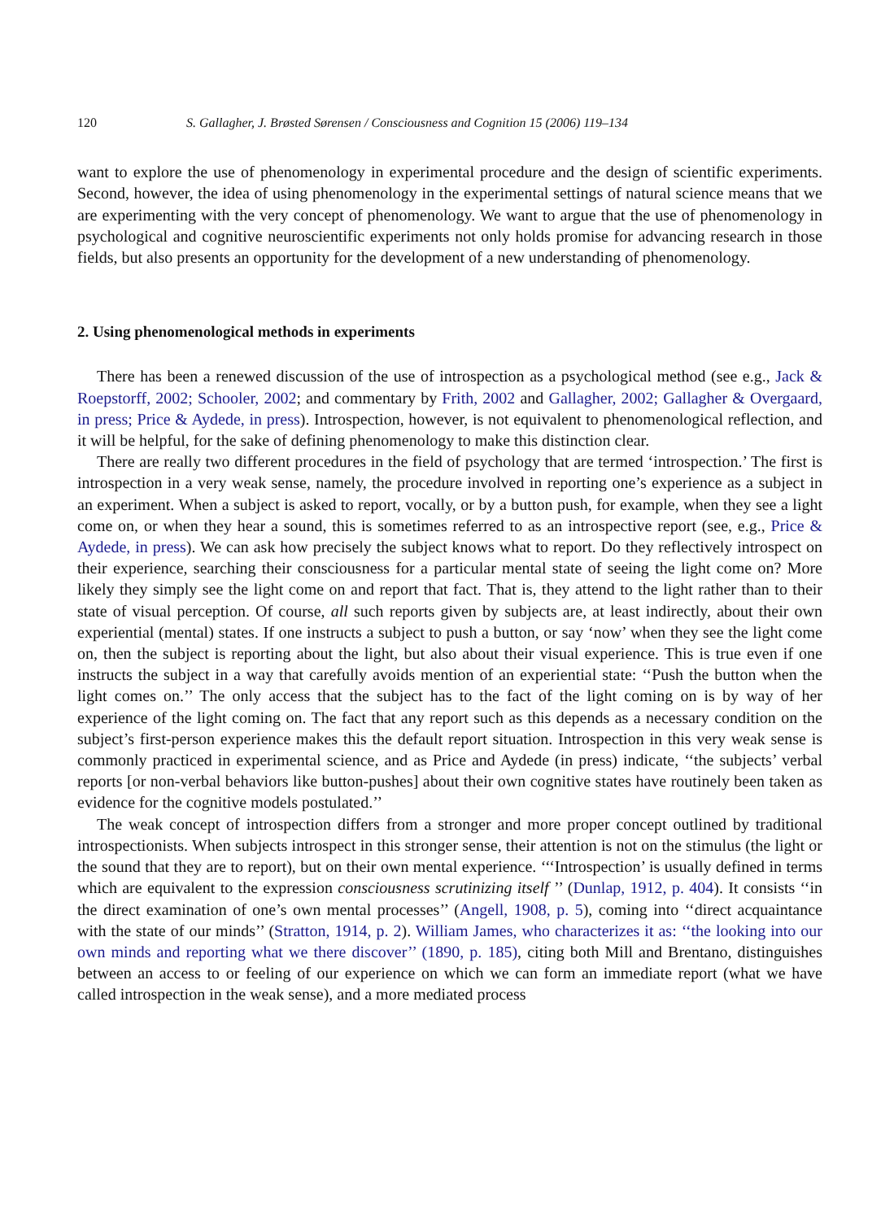120 S. Gallagher, J. Brøsted Sørensen / Consciousness and Cognition 15 (2006) 119–134
want to explore the use of phenomenology in experimental procedure and the design of scientific experiments. Second, however, the idea of using phenomenology in the experimental settings of natural science means that we are experimenting with the very concept of phenomenology. We want to argue that the use of phenomenology in psychological and cognitive neuroscientific experiments not only holds promise for advancing research in those fields, but also presents an opportunity for the development of a new understanding of phenomenology.
2. Using phenomenological methods in experiments
There has been a renewed discussion of the use of introspection as a psychological method (see e.g., Jack & Roepstorff, 2002; Schooler, 2002; and commentary by Frith, 2002 and Gallagher, 2002; Gallagher & Overgaard, in press; Price & Aydede, in press). Introspection, however, is not equivalent to phenomenological reflection, and it will be helpful, for the sake of defining phenomenology to make this distinction clear.
There are really two different procedures in the field of psychology that are termed ‘introspection.’ The first is introspection in a very weak sense, namely, the procedure involved in reporting one’s experience as a subject in an experiment. When a subject is asked to report, vocally, or by a button push, for example, when they see a light come on, or when they hear a sound, this is sometimes referred to as an introspective report (see, e.g., Price & Aydede, in press). We can ask how precisely the subject knows what to report. Do they reflectively introspect on their experience, searching their consciousness for a particular mental state of seeing the light come on? More likely they simply see the light come on and report that fact. That is, they attend to the light rather than to their state of visual perception. Of course, all such reports given by subjects are, at least indirectly, about their own experiential (mental) states. If one instructs a subject to push a button, or say ‘now’ when they see the light come on, then the subject is reporting about the light, but also about their visual experience. This is true even if one instructs the subject in a way that carefully avoids mention of an experiential state: ‘‘Push the button when the light comes on.’’ The only access that the subject has to the fact of the light coming on is by way of her experience of the light coming on. The fact that any report such as this depends as a necessary condition on the subject’s first-person experience makes this the default report situation. Introspection in this very weak sense is commonly practiced in experimental science, and as Price and Aydede (in press) indicate, ‘‘the subjects’ verbal reports [or non-verbal behaviors like button-pushes] about their own cognitive states have routinely been taken as evidence for the cognitive models postulated.’’
The weak concept of introspection differs from a stronger and more proper concept outlined by traditional introspectionists. When subjects introspect in this stronger sense, their attention is not on the stimulus (the light or the sound that they are to report), but on their own mental experience. ‘‘‘Introspection’ is usually defined in terms which are equivalent to the expression consciousness scrutinizing itself ’’ (Dunlap, 1912, p. 404). It consists ‘‘in the direct examination of one’s own mental processes’’ (Angell, 1908, p. 5), coming into ‘‘direct acquaintance with the state of our minds’’ (Stratton, 1914, p. 2). William James, who characterizes it as: ‘‘the looking into our own minds and reporting what we there discover’’ (1890, p. 185), citing both Mill and Brentano, distinguishes between an access to or feeling of our experience on which we can form an immediate report (what we have called introspection in the weak sense), and a more mediated process